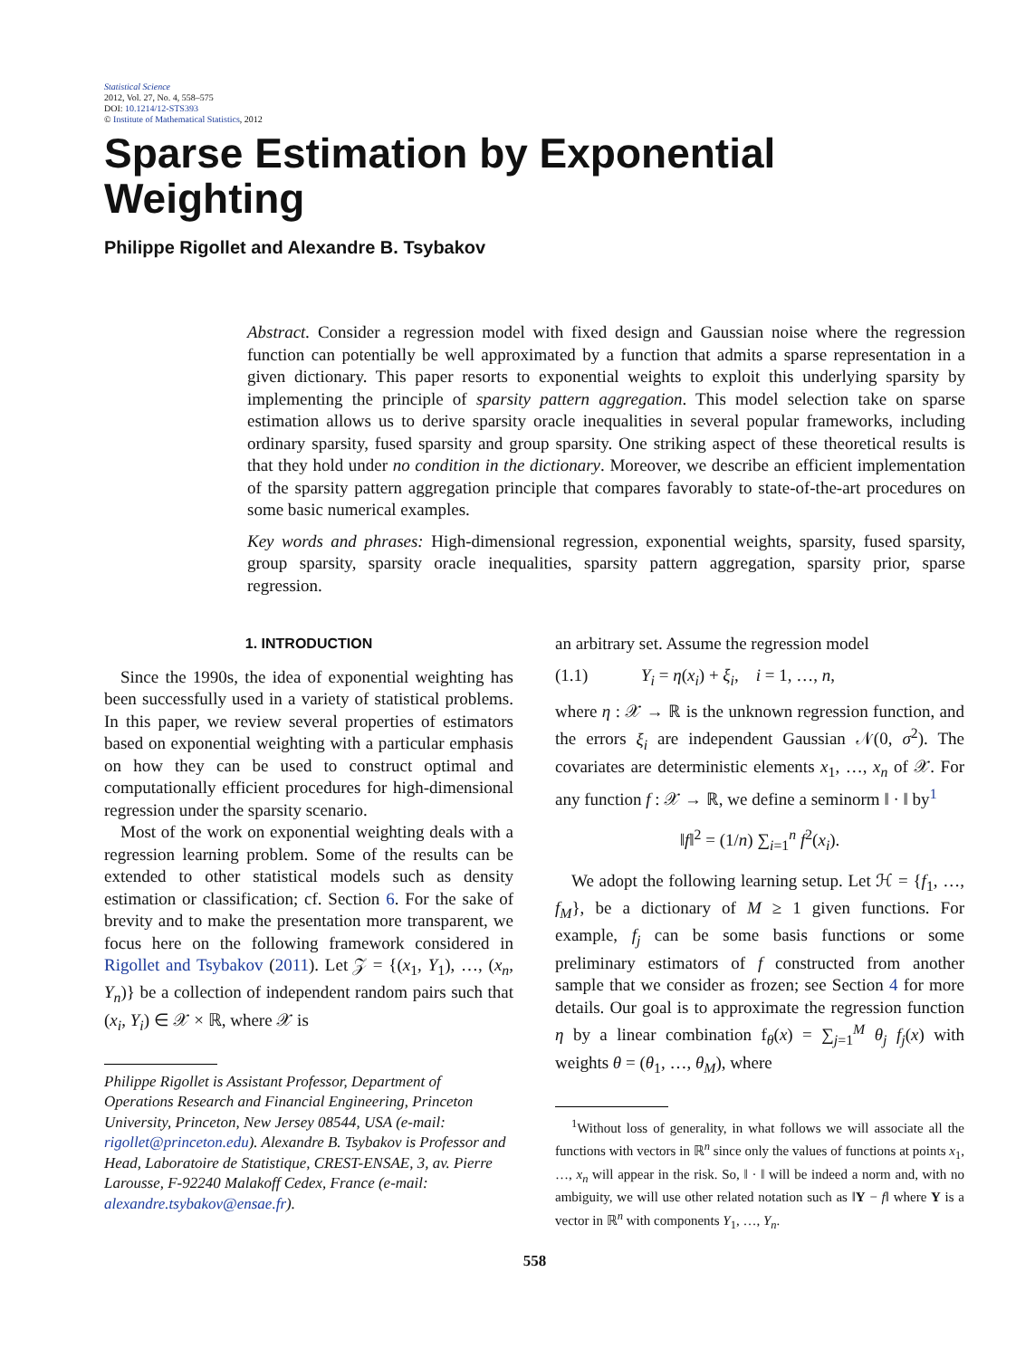Statistical Science
2012, Vol. 27, No. 4, 558–575
DOI: 10.1214/12-STS393
© Institute of Mathematical Statistics, 2012
Sparse Estimation by Exponential Weighting
Philippe Rigollet and Alexandre B. Tsybakov
Abstract. Consider a regression model with fixed design and Gaussian noise where the regression function can potentially be well approximated by a function that admits a sparse representation in a given dictionary. This paper resorts to exponential weights to exploit this underlying sparsity by implementing the principle of sparsity pattern aggregation. This model selection take on sparse estimation allows us to derive sparsity oracle inequalities in several popular frameworks, including ordinary sparsity, fused sparsity and group sparsity. One striking aspect of these theoretical results is that they hold under no condition in the dictionary. Moreover, we describe an efficient implementation of the sparsity pattern aggregation principle that compares favorably to state-of-the-art procedures on some basic numerical examples.
Key words and phrases: High-dimensional regression, exponential weights, sparsity, fused sparsity, group sparsity, sparsity oracle inequalities, sparsity pattern aggregation, sparsity prior, sparse regression.
1. INTRODUCTION
Since the 1990s, the idea of exponential weighting has been successfully used in a variety of statistical problems. In this paper, we review several properties of estimators based on exponential weighting with a particular emphasis on how they can be used to construct optimal and computationally efficient procedures for high-dimensional regression under the sparsity scenario.
Most of the work on exponential weighting deals with a regression learning problem. Some of the results can be extended to other statistical models such as density estimation or classification; cf. Section 6. For the sake of brevity and to make the presentation more transparent, we focus here on the following framework considered in Rigollet and Tsybakov (2011). Let 𝒵 = {(x<sub>1</sub>, Y<sub>1</sub>), …, (x<sub>n</sub>, Y<sub>n</sub>)} be a collection of independent random pairs such that (x<sub>i</sub>, Y<sub>i</sub>) ∈ 𝒳 × ℝ, where 𝒳 is
Philippe Rigollet is Assistant Professor, Department of Operations Research and Financial Engineering, Princeton University, Princeton, New Jersey 08544, USA (e-mail: rigollet@princeton.edu). Alexandre B. Tsybakov is Professor and Head, Laboratoire de Statistique, CREST-ENSAE, 3, av. Pierre Larousse, F-92240 Malakoff Cedex, France (e-mail: alexandre.tsybakov@ensae.fr).
an arbitrary set. Assume the regression model
(1.1) Y<sub>i</sub> = η(x<sub>i</sub>) + ξ<sub>i</sub>, i = 1, …, n,
where η : 𝒳 → ℝ is the unknown regression function, and the errors ξ<sub>i</sub> are independent Gaussian 𝒩(0, σ<sup>2</sup>). The covariates are deterministic elements x<sub>1</sub>, …, x<sub>n</sub> of 𝒳. For any function f : 𝒳 → ℝ, we define a seminorm ‖ · ‖ by<sup>1</sup>
‖f‖<sup>2</sup> = (1/n) ∑<sub>i=1</sub><sup>n</sup> f<sup>2</sup>(x<sub>i</sub>).
We adopt the following learning setup. Let ℋ = {f<sub>1</sub>, …, f<sub>M</sub>}, be a dictionary of M ≥ 1 given functions. For example, f<sub>j</sub> can be some basis functions or some preliminary estimators of f constructed from another sample that we consider as frozen; see Section 4 for more details. Our goal is to approximate the regression function η by a linear combination f<sub>θ</sub>(x) = ∑<sub>j=1</sub><sup>M</sup> θ<sub>j</sub> f<sub>j</sub>(x) with weights θ = (θ<sub>1</sub>, …, θ<sub>M</sub>), where
<sup>1</sup> Without loss of generality, in what follows we will associate all the functions with vectors in ℝ<sup>n</sup> since only the values of functions at points x<sub>1</sub>, …, x<sub>n</sub> will appear in the risk. So, ‖ · ‖ will be indeed a norm and, with no ambiguity, we will use other related notation such as ‖Y − f‖ where Y is a vector in ℝ<sup>n</sup> with components Y<sub>1</sub>, …, Y<sub>n</sub>.
558